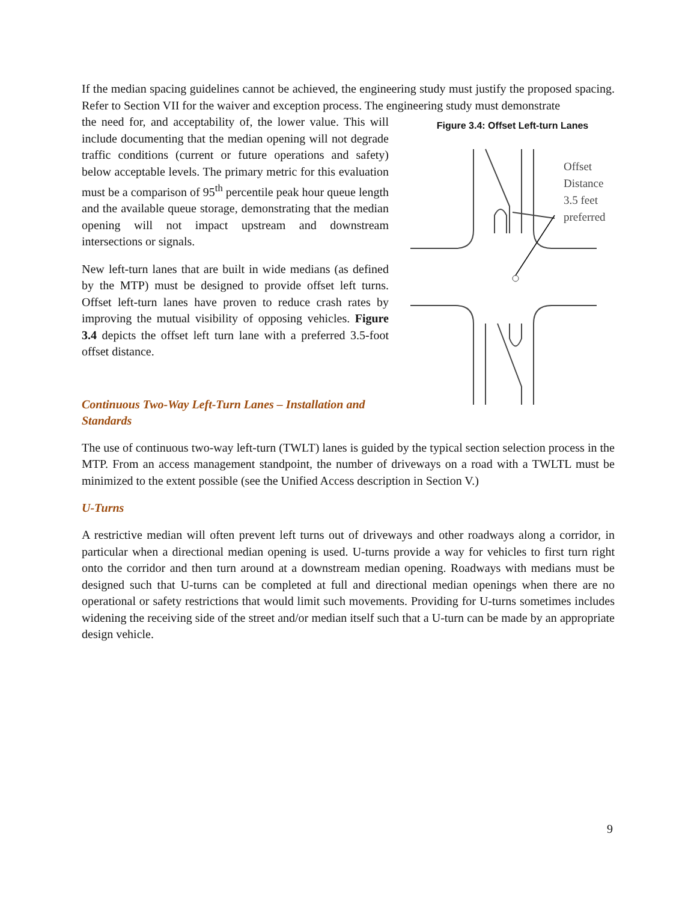If the median spacing guidelines cannot be achieved, the engineering study must justify the proposed spacing. Refer to Section VII for the waiver and exception process. The engineering study must demonstrate
the need for, and acceptability of, the lower value. This will include documenting that the median opening will not degrade traffic conditions (current or future operations and safety) below acceptable levels. The primary metric for this evaluation must be a comparison of 95<sup>th</sup> percentile peak hour queue length and the available queue storage, demonstrating that the median opening will not impact upstream and downstream intersections or signals.
New left-turn lanes that are built in wide medians (as defined by the MTP) must be designed to provide offset left turns. Offset left-turn lanes have proven to reduce crash rates by improving the mutual visibility of opposing vehicles. Figure 3.4 depicts the offset left turn lane with a preferred 3.5-foot offset distance.
Continuous Two-Way Left-Turn Lanes – Installation and Standards
Figure 3.4: Offset Left-turn Lanes
Offset
Distance
3.5 feet
preferred
The use of continuous two-way left-turn (TWLT) lanes is guided by the typical section selection process in the MTP. From an access management standpoint, the number of driveways on a road with a TWLTL must be minimized to the extent possible (see the Unified Access description in Section V.)
U-Turns
A restrictive median will often prevent left turns out of driveways and other roadways along a corridor, in particular when a directional median opening is used. U-turns provide a way for vehicles to first turn right onto the corridor and then turn around at a downstream median opening. Roadways with medians must be designed such that U-turns can be completed at full and directional median openings when there are no operational or safety restrictions that would limit such movements. Providing for U-turns sometimes includes widening the receiving side of the street and/or median itself such that a U-turn can be made by an appropriate design vehicle.
9